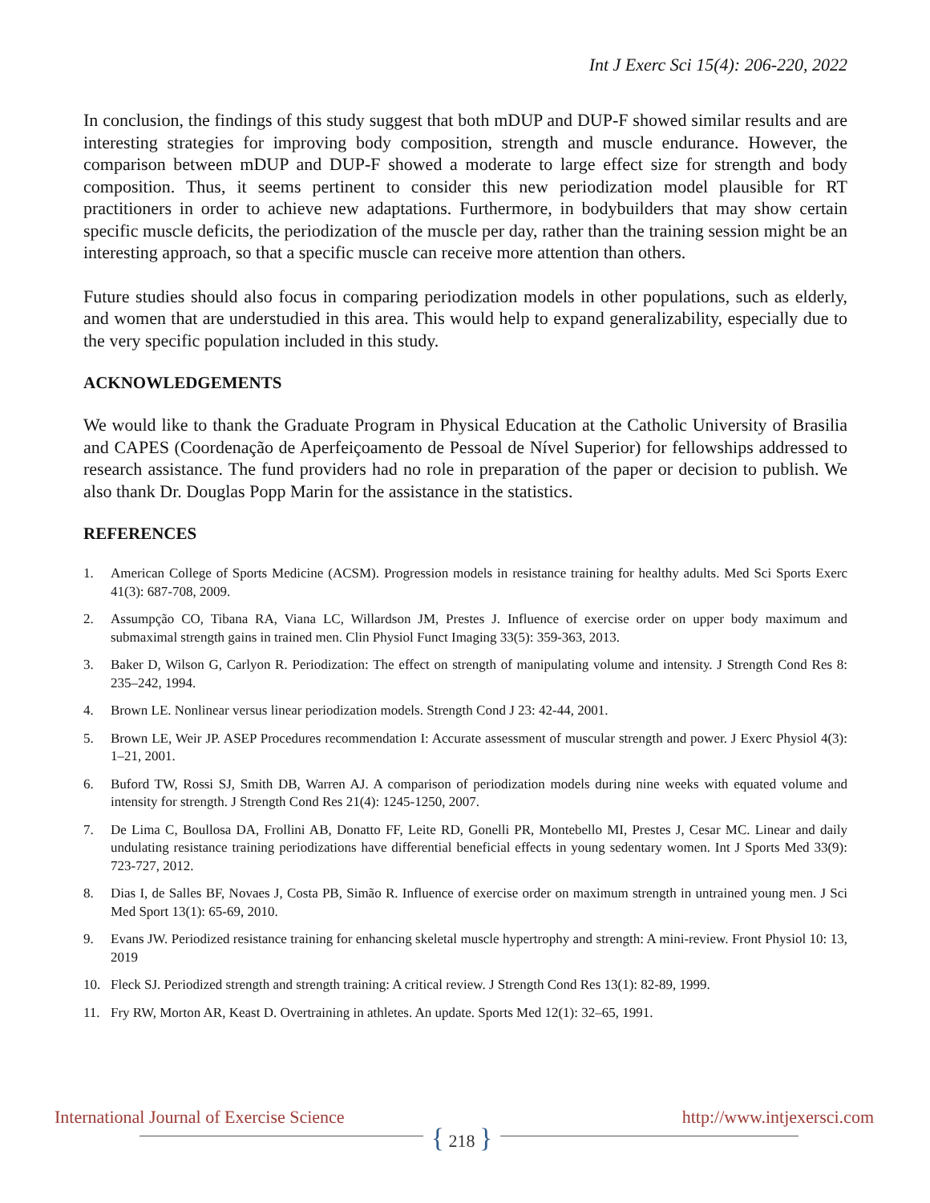Int J Exerc Sci 15(4): 206-220, 2022
In conclusion, the findings of this study suggest that both mDUP and DUP-F showed similar results and are interesting strategies for improving body composition, strength and muscle endurance. However, the comparison between mDUP and DUP-F showed a moderate to large effect size for strength and body composition. Thus, it seems pertinent to consider this new periodization model plausible for RT practitioners in order to achieve new adaptations. Furthermore, in bodybuilders that may show certain specific muscle deficits, the periodization of the muscle per day, rather than the training session might be an interesting approach, so that a specific muscle can receive more attention than others.
Future studies should also focus in comparing periodization models in other populations, such as elderly, and women that are understudied in this area. This would help to expand generalizability, especially due to the very specific population included in this study.
ACKNOWLEDGEMENTS
We would like to thank the Graduate Program in Physical Education at the Catholic University of Brasilia and CAPES (Coordenação de Aperfeiçoamento de Pessoal de Nível Superior) for fellowships addressed to research assistance. The fund providers had no role in preparation of the paper or decision to publish. We also thank Dr. Douglas Popp Marin for the assistance in the statistics.
REFERENCES
1. American College of Sports Medicine (ACSM). Progression models in resistance training for healthy adults. Med Sci Sports Exerc 41(3): 687-708, 2009.
2. Assumpção CO, Tibana RA, Viana LC, Willardson JM, Prestes J. Influence of exercise order on upper body maximum and submaximal strength gains in trained men. Clin Physiol Funct Imaging 33(5): 359-363, 2013.
3. Baker D, Wilson G, Carlyon R. Periodization: The effect on strength of manipulating volume and intensity. J Strength Cond Res 8: 235–242, 1994.
4. Brown LE. Nonlinear versus linear periodization models. Strength Cond J 23: 42-44, 2001.
5. Brown LE, Weir JP. ASEP Procedures recommendation I: Accurate assessment of muscular strength and power. J Exerc Physiol 4(3): 1–21, 2001.
6. Buford TW, Rossi SJ, Smith DB, Warren AJ. A comparison of periodization models during nine weeks with equated volume and intensity for strength. J Strength Cond Res 21(4): 1245-1250, 2007.
7. De Lima C, Boullosa DA, Frollini AB, Donatto FF, Leite RD, Gonelli PR, Montebello MI, Prestes J, Cesar MC. Linear and daily undulating resistance training periodizations have differential beneficial effects in young sedentary women. Int J Sports Med 33(9): 723-727, 2012.
8. Dias I, de Salles BF, Novaes J, Costa PB, Simão R. Influence of exercise order on maximum strength in untrained young men. J Sci Med Sport 13(1): 65-69, 2010.
9. Evans JW. Periodized resistance training for enhancing skeletal muscle hypertrophy and strength: A mini-review. Front Physiol 10: 13, 2019
10. Fleck SJ. Periodized strength and strength training: A critical review. J Strength Cond Res 13(1): 82-89, 1999.
11. Fry RW, Morton AR, Keast D. Overtraining in athletes. An update. Sports Med 12(1): 32–65, 1991.
International Journal of Exercise Science http://www.intjexersci.com
{ 218 }